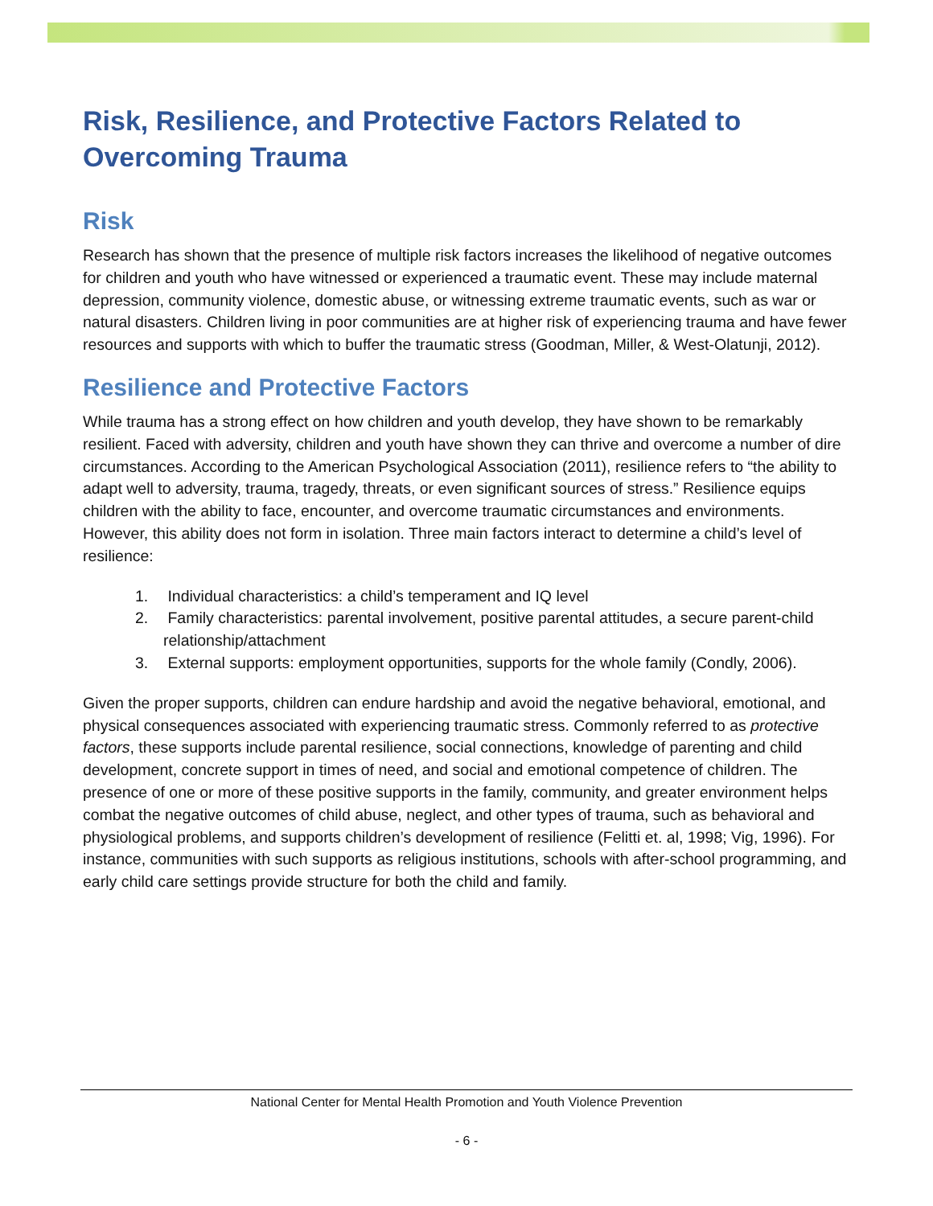Risk, Resilience, and Protective Factors Related to Overcoming Trauma
Risk
Research has shown that the presence of multiple risk factors increases the likelihood of negative outcomes for children and youth who have witnessed or experienced a traumatic event. These may include maternal depression, community violence, domestic abuse, or witnessing extreme traumatic events, such as war or natural disasters. Children living in poor communities are at higher risk of experiencing trauma and have fewer resources and supports with which to buffer the traumatic stress (Goodman, Miller, & West-Olatunji, 2012).
Resilience and Protective Factors
While trauma has a strong effect on how children and youth develop, they have shown to be remarkably resilient. Faced with adversity, children and youth have shown they can thrive and overcome a number of dire circumstances. According to the American Psychological Association (2011), resilience refers to “the ability to adapt well to adversity, trauma, tragedy, threats, or even significant sources of stress.” Resilience equips children with the ability to face, encounter, and overcome traumatic circumstances and environments. However, this ability does not form in isolation. Three main factors interact to determine a child’s level of resilience:
1. Individual characteristics: a child’s temperament and IQ level
2. Family characteristics: parental involvement, positive parental attitudes, a secure parent-child relationship/attachment
3. External supports: employment opportunities, supports for the whole family (Condly, 2006).
Given the proper supports, children can endure hardship and avoid the negative behavioral, emotional, and physical consequences associated with experiencing traumatic stress. Commonly referred to as protective factors, these supports include parental resilience, social connections, knowledge of parenting and child development, concrete support in times of need, and social and emotional competence of children. The presence of one or more of these positive supports in the family, community, and greater environment helps combat the negative outcomes of child abuse, neglect, and other types of trauma, such as behavioral and physiological problems, and supports children’s development of resilience (Felitti et. al, 1998; Vig, 1996). For instance, communities with such supports as religious institutions, schools with after-school programming, and early child care settings provide structure for both the child and family.
National Center for Mental Health Promotion and Youth Violence Prevention
- 6 -